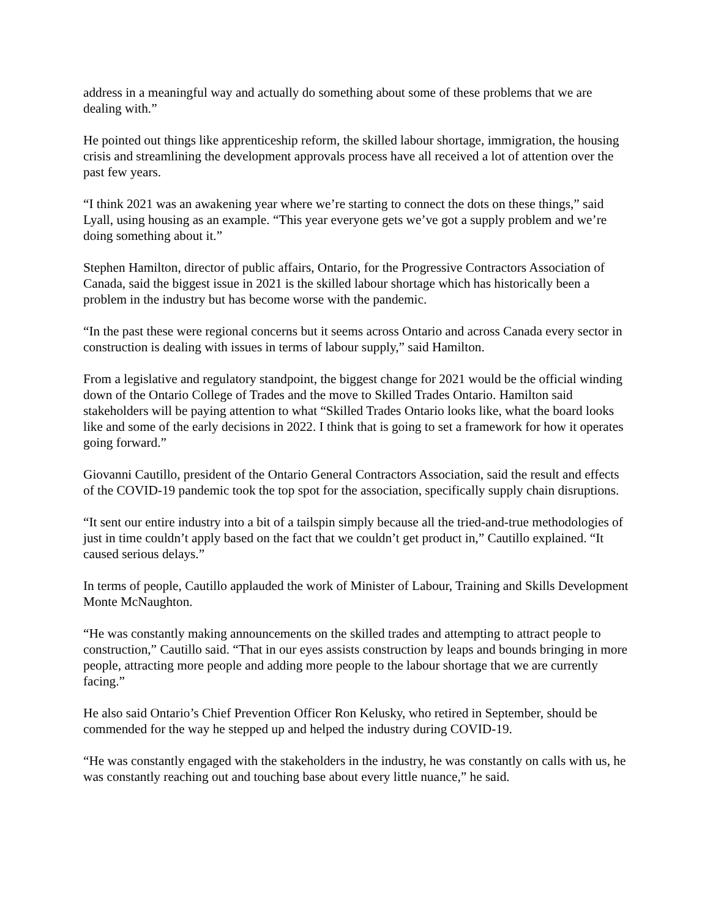address in a meaningful way and actually do something about some of these problems that we are dealing with.”
He pointed out things like apprenticeship reform, the skilled labour shortage, immigration, the housing crisis and streamlining the development approvals process have all received a lot of attention over the past few years.
“I think 2021 was an awakening year where we’re starting to connect the dots on these things,” said Lyall, using housing as an example. “This year everyone gets we’ve got a supply problem and we’re doing something about it.”
Stephen Hamilton, director of public affairs, Ontario, for the Progressive Contractors Association of Canada, said the biggest issue in 2021 is the skilled labour shortage which has historically been a problem in the industry but has become worse with the pandemic.
“In the past these were regional concerns but it seems across Ontario and across Canada every sector in construction is dealing with issues in terms of labour supply,” said Hamilton.
From a legislative and regulatory standpoint, the biggest change for 2021 would be the official winding down of the Ontario College of Trades and the move to Skilled Trades Ontario. Hamilton said stakeholders will be paying attention to what “Skilled Trades Ontario looks like, what the board looks like and some of the early decisions in 2022. I think that is going to set a framework for how it operates going forward.”
Giovanni Cautillo, president of the Ontario General Contractors Association, said the result and effects of the COVID-19 pandemic took the top spot for the association, specifically supply chain disruptions.
“It sent our entire industry into a bit of a tailspin simply because all the tried-and-true methodologies of just in time couldn’t apply based on the fact that we couldn’t get product in,” Cautillo explained. “It caused serious delays.”
In terms of people, Cautillo applauded the work of Minister of Labour, Training and Skills Development Monte McNaughton.
“He was constantly making announcements on the skilled trades and attempting to attract people to construction,” Cautillo said. “That in our eyes assists construction by leaps and bounds bringing in more people, attracting more people and adding more people to the labour shortage that we are currently facing.”
He also said Ontario’s Chief Prevention Officer Ron Kelusky, who retired in September, should be commended for the way he stepped up and helped the industry during COVID-19.
“He was constantly engaged with the stakeholders in the industry, he was constantly on calls with us, he was constantly reaching out and touching base about every little nuance,” he said.